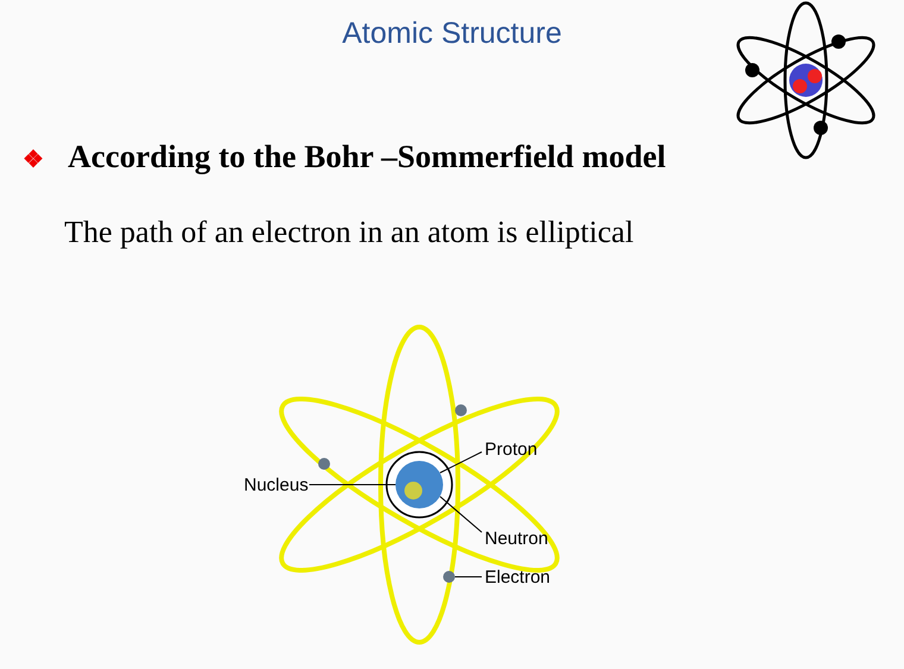Atomic Structure
❖ According to the Bohr –Sommerfield model
The path of an electron in an atom is elliptical
Nucleus
Proton
Neutron
Electron